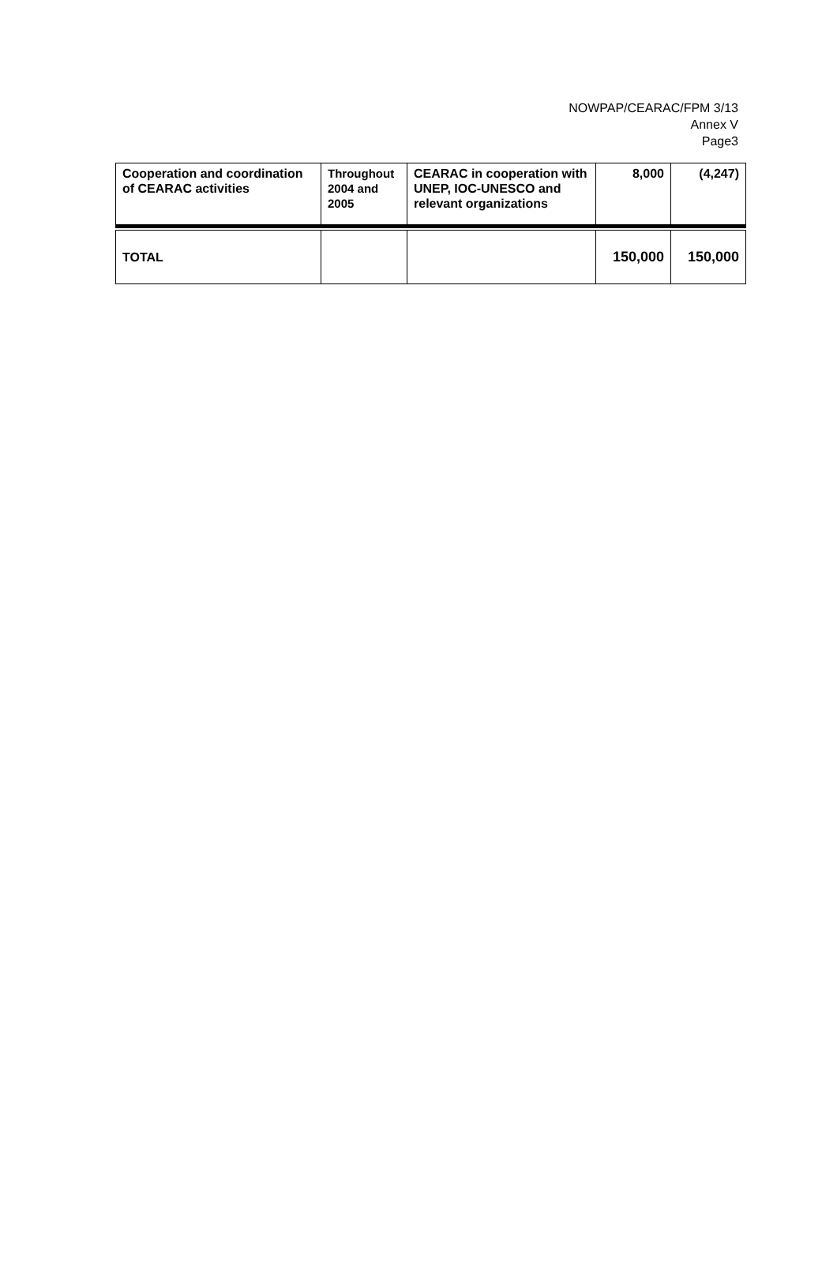NOWPAP/CEARAC/FPM 3/13
Annex V
Page3
| Cooperation and coordination of CEARAC activities | Throughout 2004 and 2005 | CEARAC in cooperation with UNEP, IOC-UNESCO and relevant organizations | 8,000 | (4,247) |
| TOTAL | | | 150,000 | 150,000 |